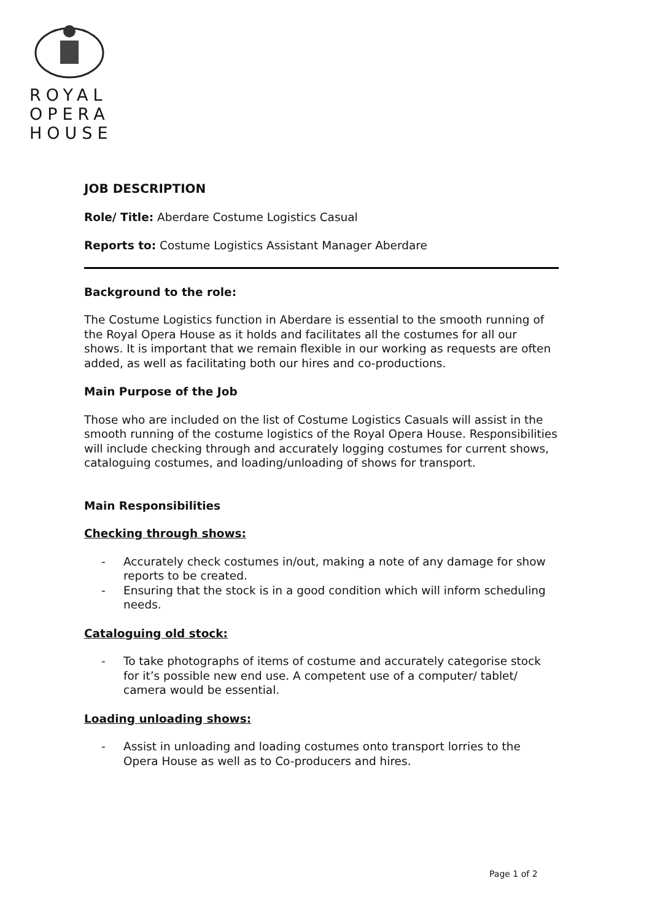ROYAL
OPERA
HOUSE
JOB DESCRIPTION
Role/ Title: Aberdare Costume Logistics Casual
Reports to: Costume Logistics Assistant Manager Aberdare
Background to the role:
The Costume Logistics function in Aberdare is essential to the smooth running of the Royal Opera House as it holds and facilitates all the costumes for all our shows. It is important that we remain flexible in our working as requests are often added, as well as facilitating both our hires and co-productions.
Main Purpose of the Job
Those who are included on the list of Costume Logistics Casuals will assist in the smooth running of the costume logistics of the Royal Opera House. Responsibilities will include checking through and accurately logging costumes for current shows, cataloguing costumes, and loading/unloading of shows for transport.
Main Responsibilities
Checking through shows:
- Accurately check costumes in/out, making a note of any damage for show reports to be created.
- Ensuring that the stock is in a good condition which will inform scheduling needs.
Cataloguing old stock:
- To take photographs of items of costume and accurately categorise stock for it’s possible new end use. A competent use of a computer/ tablet/ camera would be essential.
Loading unloading shows:
- Assist in unloading and loading costumes onto transport lorries to the Opera House as well as to Co-producers and hires.
Page 1 of 2